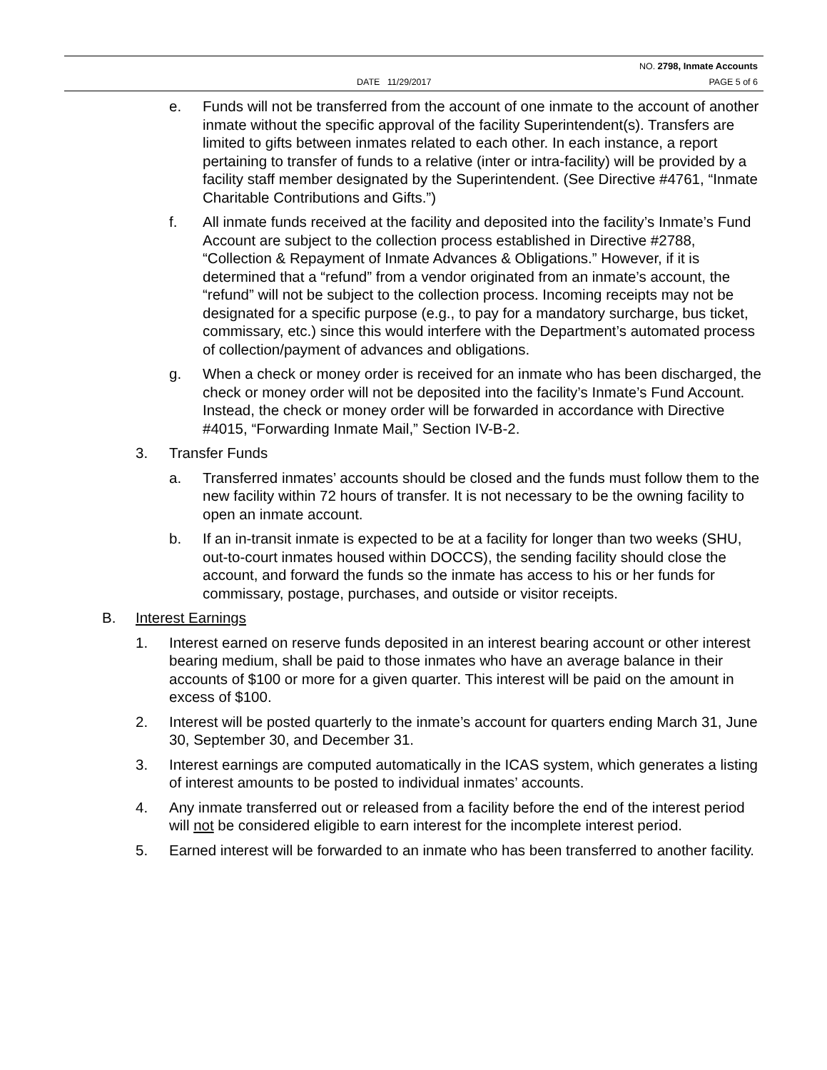NO. 2798, Inmate Accounts
DATE 11/29/2017 PAGE 5 of 6
e. Funds will not be transferred from the account of one inmate to the account of another inmate without the specific approval of the facility Superintendent(s). Transfers are limited to gifts between inmates related to each other. In each instance, a report pertaining to transfer of funds to a relative (inter or intra-facility) will be provided by a facility staff member designated by the Superintendent. (See Directive #4761, “Inmate Charitable Contributions and Gifts.”)
f. All inmate funds received at the facility and deposited into the facility’s Inmate’s Fund Account are subject to the collection process established in Directive #2788, “Collection & Repayment of Inmate Advances & Obligations.” However, if it is determined that a “refund” from a vendor originated from an inmate’s account, the “refund” will not be subject to the collection process. Incoming receipts may not be designated for a specific purpose (e.g., to pay for a mandatory surcharge, bus ticket, commissary, etc.) since this would interfere with the Department’s automated process of collection/payment of advances and obligations.
g. When a check or money order is received for an inmate who has been discharged, the check or money order will not be deposited into the facility’s Inmate’s Fund Account. Instead, the check or money order will be forwarded in accordance with Directive #4015, “Forwarding Inmate Mail,” Section IV-B-2.
3. Transfer Funds
a. Transferred inmates’ accounts should be closed and the funds must follow them to the new facility within 72 hours of transfer. It is not necessary to be the owning facility to open an inmate account.
b. If an in-transit inmate is expected to be at a facility for longer than two weeks (SHU, out-to-court inmates housed within DOCCS), the sending facility should close the account, and forward the funds so the inmate has access to his or her funds for commissary, postage, purchases, and outside or visitor receipts.
B. Interest Earnings
1. Interest earned on reserve funds deposited in an interest bearing account or other interest bearing medium, shall be paid to those inmates who have an average balance in their accounts of $100 or more for a given quarter. This interest will be paid on the amount in excess of $100.
2. Interest will be posted quarterly to the inmate’s account for quarters ending March 31, June 30, September 30, and December 31.
3. Interest earnings are computed automatically in the ICAS system, which generates a listing of interest amounts to be posted to individual inmates’ accounts.
4. Any inmate transferred out or released from a facility before the end of the interest period will not be considered eligible to earn interest for the incomplete interest period.
5. Earned interest will be forwarded to an inmate who has been transferred to another facility.